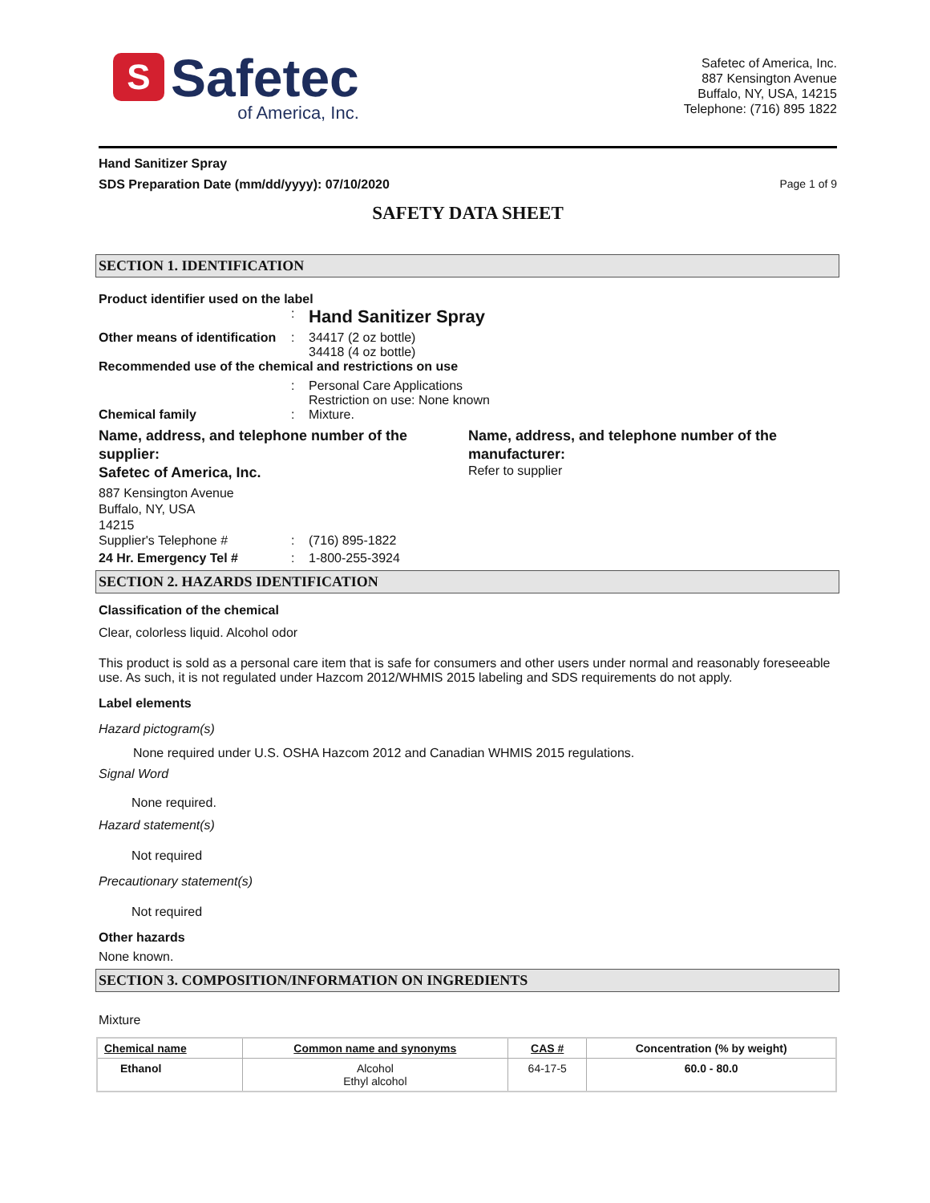S
Safetec
of America, Inc.
Safetec of America, Inc.
887 Kensington Avenue
Buffalo, NY, USA, 14215
Telephone: (716) 895 1822
Hand Sanitizer Spray
SDS Preparation Date (mm/dd/yyyy): 07/10/2020 Page 1 of 9
SAFETY DATA SHEET
SECTION 1. IDENTIFICATION
Product identifier used on the label
:
Hand Sanitizer Spray
Other means of identification
: 34417 (2 oz bottle)
34418 (4 oz bottle)
Recommended use of the chemical and restrictions on use
: Personal Care Applications
Restriction on use: None known
Chemical family : Mixture.
Name, address, and telephone number of the supplier:
Safetec of America, Inc.
887 Kensington Avenue
Buffalo, NY, USA
14215
Name, address, and telephone number of the manufacturer:
Refer to supplier
Supplier's Telephone # : (716) 895-1822
24 Hr. Emergency Tel # : 1-800-255-3924
SECTION 2. HAZARDS IDENTIFICATION
Classification of the chemical
Clear, colorless liquid. Alcohol odor
This product is sold as a personal care item that is safe for consumers and other users under normal and reasonably foreseeable use. As such, it is not regulated under Hazcom 2012/WHMIS 2015 labeling and SDS requirements do not apply.
Label elements
Hazard pictogram(s)
None required under U.S. OSHA Hazcom 2012 and Canadian WHMIS 2015 regulations.
Signal Word
None required.
Hazard statement(s)
Not required
Precautionary statement(s)
Not required
Other hazards
None known.
SECTION 3. COMPOSITION/INFORMATION ON INGREDIENTS
Mixture
| Chemical name | Common name and synonyms | CAS # | Concentration (% by weight) |
| --- | --- | --- | --- |
| Ethanol | Alcohol Ethyl alcohol | 64-17-5 | 60.0 - 80.0 |